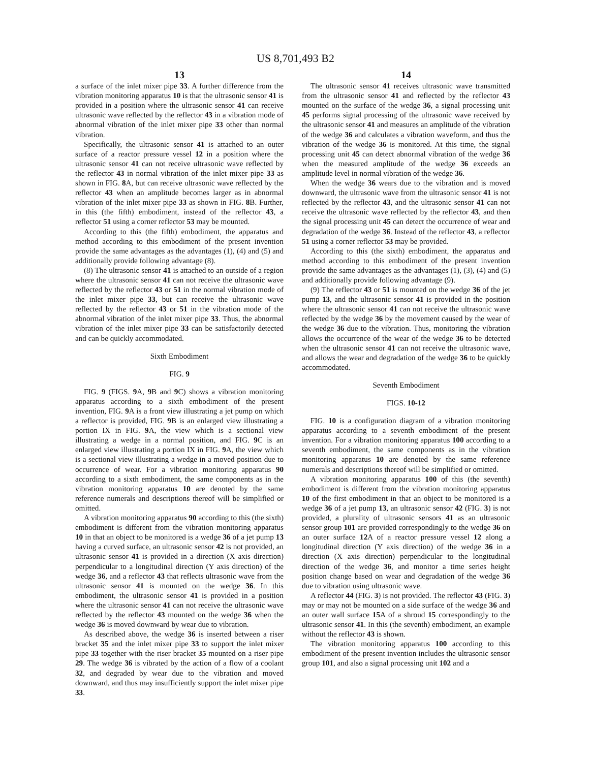US 8,701,493 B2
13
a surface of the inlet mixer pipe 33. A further difference from the vibration monitoring apparatus 10 is that the ultrasonic sensor 41 is provided in a position where the ultrasonic sensor 41 can receive ultrasonic wave reflected by the reflector 43 in a vibration mode of abnormal vibration of the inlet mixer pipe 33 other than normal vibration.
Specifically, the ultrasonic sensor 41 is attached to an outer surface of a reactor pressure vessel 12 in a position where the ultrasonic sensor 41 can not receive ultrasonic wave reflected by the reflector 43 in normal vibration of the inlet mixer pipe 33 as shown in FIG. 8 A, but can receive ultrasonic wave reflected by the reflector 43 when an amplitude becomes larger as in abnormal vibration of the inlet mixer pipe 33 as shown in FIG. 8 B. Further, in this (the fifth) embodiment, instead of the reflector 43, a reflector 51 using a corner reflector 53 may be mounted.
According to this (the fifth) embodiment, the apparatus and method according to this embodiment of the present invention provide the same advantages as the advantages (1), (4) and (5) and additionally provide following advantage (8).
(8) The ultrasonic sensor 41 is attached to an outside of a region where the ultrasonic sensor 41 can not receive the ultrasonic wave reflected by the reflector 43 or 51 in the normal vibration mode of the inlet mixer pipe 33, but can receive the ultrasonic wave reflected by the reflector 43 or 51 in the vibration mode of the abnormal vibration of the inlet mixer pipe 33. Thus, the abnormal vibration of the inlet mixer pipe 33 can be satisfactorily detected and can be quickly accommodated.
Sixth Embodiment
FIG. 9
FIG. 9 (FIGS. 9 A, 9 B and 9 C) shows a vibration monitoring apparatus according to a sixth embodiment of the present invention, FIG. 9 A is a front view illustrating a jet pump on which a reflector is provided, FIG. 9 B is an enlarged view illustrating a portion IX in FIG. 9 A, the view which is a sectional view illustrating a wedge in a normal position, and FIG. 9 C is an enlarged view illustrating a portion IX in FIG. 9 A, the view which is a sectional view illustrating a wedge in a moved position due to occurrence of wear. For a vibration monitoring apparatus 90 according to a sixth embodiment, the same components as in the vibration monitoring apparatus 10 are denoted by the same reference numerals and descriptions thereof will be simplified or omitted.
A vibration monitoring apparatus 90 according to this (the sixth) embodiment is different from the vibration monitoring apparatus 10 in that an object to be monitored is a wedge 36 of a jet pump 13 having a curved surface, an ultrasonic sensor 42 is not provided, an ultrasonic sensor 41 is provided in a direction (X axis direction) perpendicular to a longitudinal direction (Y axis direction) of the wedge 36, and a reflector 43 that reflects ultrasonic wave from the ultrasonic sensor 41 is mounted on the wedge 36. In this embodiment, the ultrasonic sensor 41 is provided in a position where the ultrasonic sensor 41 can not receive the ultrasonic wave reflected by the reflector 43 mounted on the wedge 36 when the wedge 36 is moved downward by wear due to vibration.
As described above, the wedge 36 is inserted between a riser bracket 35 and the inlet mixer pipe 33 to support the inlet mixer pipe 33 together with the riser bracket 35 mounted on a riser pipe 29. The wedge 36 is vibrated by the action of a flow of a coolant 32, and degraded by wear due to the vibration and moved downward, and thus may insufficiently support the inlet mixer pipe 33.
14
The ultrasonic sensor 41 receives ultrasonic wave transmitted from the ultrasonic sensor 41 and reflected by the reflector 43 mounted on the surface of the wedge 36, a signal processing unit 45 performs signal processing of the ultrasonic wave received by the ultrasonic sensor 41 and measures an amplitude of the vibration of the wedge 36 and calculates a vibration waveform, and thus the vibration of the wedge 36 is monitored. At this time, the signal processing unit 45 can detect abnormal vibration of the wedge 36 when the measured amplitude of the wedge 36 exceeds an amplitude level in normal vibration of the wedge 36.
When the wedge 36 wears due to the vibration and is moved downward, the ultrasonic wave from the ultrasonic sensor 41 is not reflected by the reflector 43, and the ultrasonic sensor 41 can not receive the ultrasonic wave reflected by the reflector 43, and then the signal processing unit 45 can detect the occurrence of wear and degradation of the wedge 36. Instead of the reflector 43, a reflector 51 using a corner reflector 53 may be provided.
According to this (the sixth) embodiment, the apparatus and method according to this embodiment of the present invention provide the same advantages as the advantages (1), (3), (4) and (5) and additionally provide following advantage (9).
(9) The reflector 43 or 51 is mounted on the wedge 36 of the jet pump 13, and the ultrasonic sensor 41 is provided in the position where the ultrasonic sensor 41 can not receive the ultrasonic wave reflected by the wedge 36 by the movement caused by the wear of the wedge 36 due to the vibration. Thus, monitoring the vibration allows the occurrence of the wear of the wedge 36 to be detected when the ultrasonic sensor 41 can not receive the ultrasonic wave, and allows the wear and degradation of the wedge 36 to be quickly accommodated.
Seventh Embodiment
FIGS. 10-12
FIG. 10 is a configuration diagram of a vibration monitoring apparatus according to a seventh embodiment of the present invention. For a vibration monitoring apparatus 100 according to a seventh embodiment, the same components as in the vibration monitoring apparatus 10 are denoted by the same reference numerals and descriptions thereof will be simplified or omitted.
A vibration monitoring apparatus 100 of this (the seventh) embodiment is different from the vibration monitoring apparatus 10 of the first embodiment in that an object to be monitored is a wedge 36 of a jet pump 13, an ultrasonic sensor 42 (FIG. 3) is not provided, a plurality of ultrasonic sensors 41 as an ultrasonic sensor group 101 are provided correspondingly to the wedge 36 on an outer surface 12 A of a reactor pressure vessel 12 along a longitudinal direction (Y axis direction) of the wedge 36 in a direction (X axis direction) perpendicular to the longitudinal direction of the wedge 36, and monitor a time series height position change based on wear and degradation of the wedge 36 due to vibration using ultrasonic wave.
A reflector 44 (FIG. 3) is not provided. The reflector 43 (FIG. 3) may or may not be mounted on a side surface of the wedge 36 and an outer wall surface 15 A of a shroud 15 correspondingly to the ultrasonic sensor 41. In this (the seventh) embodiment, an example without the reflector 43 is shown.
The vibration monitoring apparatus 100 according to this embodiment of the present invention includes the ultrasonic sensor group 101, and also a signal processing unit 102 and a